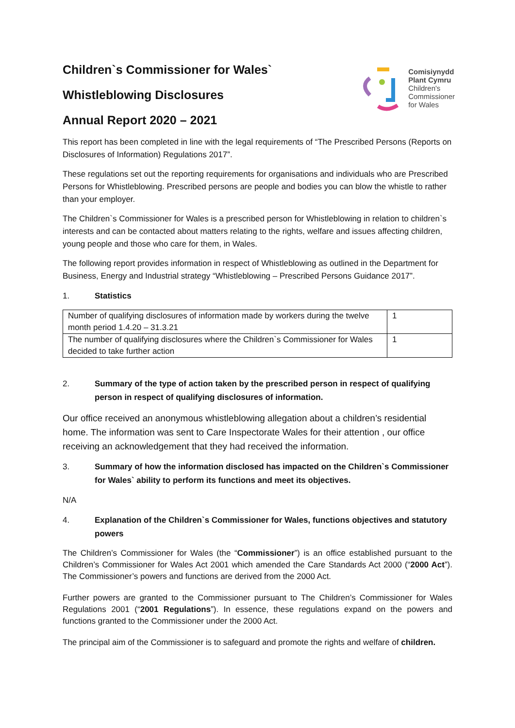Children`s Commissioner for Wales`
Whistleblowing Disclosures
Annual Report 2020 – 2021
Comisiynydd
Plant Cymru
Children's
Commissioner
for Wales
This report has been completed in line with the legal requirements of “The Prescribed Persons (Reports on Disclosures of Information) Regulations 2017”.
These regulations set out the reporting requirements for organisations and individuals who are Prescribed Persons for Whistleblowing. Prescribed persons are people and bodies you can blow the whistle to rather than your employer.
The Children`s Commissioner for Wales is a prescribed person for Whistleblowing in relation to children`s interests and can be contacted about matters relating to the rights, welfare and issues affecting children, young people and those who care for them, in Wales.
The following report provides information in respect of Whistleblowing as outlined in the Department for Business, Energy and Industrial strategy “Whistleblowing – Prescribed Persons Guidance 2017”.
1. Statistics
| Number of qualifying disclosures of information made by workers during the twelve month period 1.4.20 – 31.3.21 | 1 |
| The number of qualifying disclosures where the Children`s Commissioner for Wales decided to take further action | 1 |
2. Summary of the type of action taken by the prescribed person in respect of qualifying person in respect of qualifying disclosures of information.
Our office received an anonymous whistleblowing allegation about a children’s residential home. The information was sent to Care Inspectorate Wales for their attention , our office receiving an acknowledgement that they had received the information.
3. Summary of how the information disclosed has impacted on the Children`s Commissioner for Wales` ability to perform its functions and meet its objectives.
N/A
4. Explanation of the Children`s Commissioner for Wales, functions objectives and statutory powers
The Children’s Commissioner for Wales (the “Commissioner”) is an office established pursuant to the Children’s Commissioner for Wales Act 2001 which amended the Care Standards Act 2000 (“2000 Act”). The Commissioner’s powers and functions are derived from the 2000 Act.
Further powers are granted to the Commissioner pursuant to The Children’s Commissioner for Wales Regulations 2001 (“2001 Regulations”). In essence, these regulations expand on the powers and functions granted to the Commissioner under the 2000 Act.
The principal aim of the Commissioner is to safeguard and promote the rights and welfare of children.